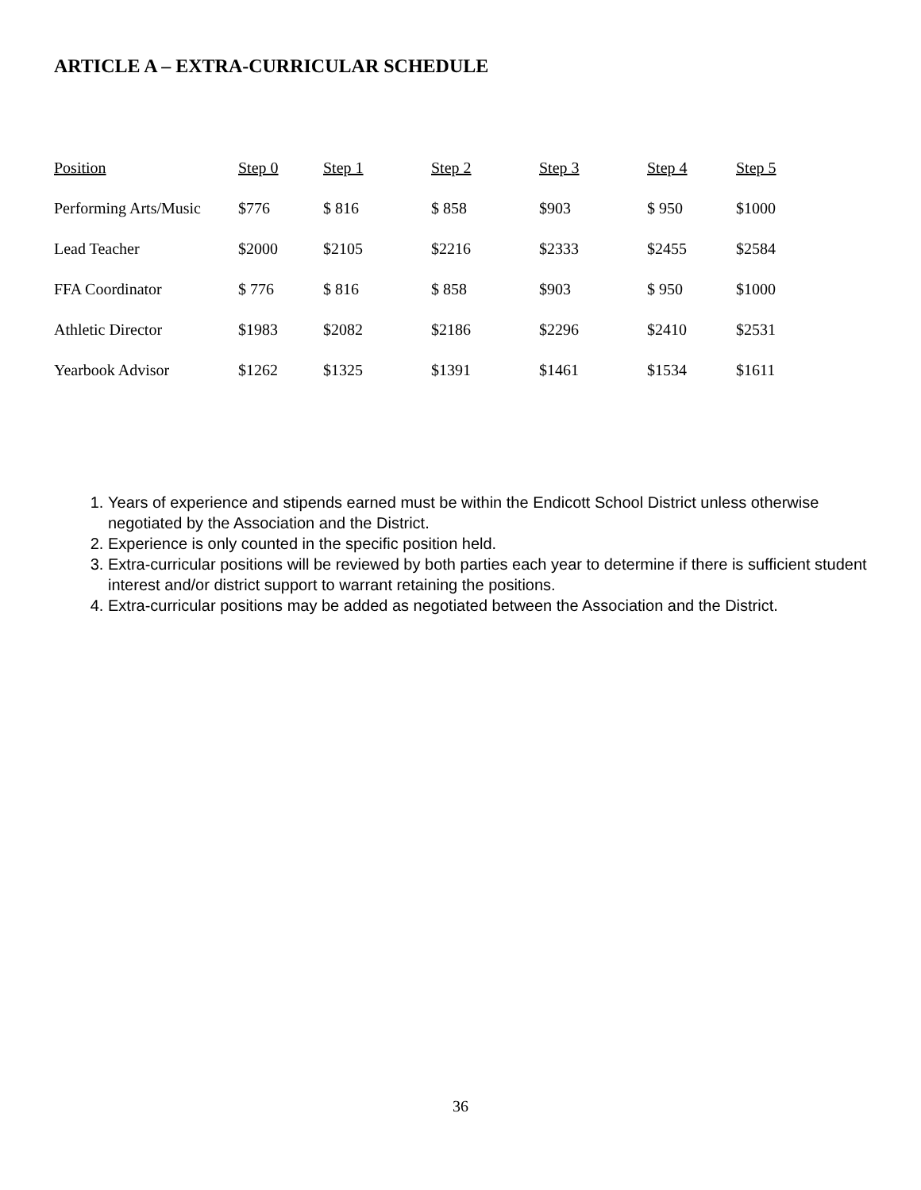ARTICLE A – EXTRA-CURRICULAR SCHEDULE
| Position | Step 0 | Step 1 | Step 2 | Step 3 | Step 4 | Step 5 |
| --- | --- | --- | --- | --- | --- | --- |
| Performing Arts/Music | $776 | $ 816 | $ 858 | $903 | $ 950 | $1000 |
| Lead Teacher | $2000 | $2105 | $2216 | $2333 | $2455 | $2584 |
| FFA Coordinator | $ 776 | $ 816 | $ 858 | $903 | $ 950 | $1000 |
| Athletic Director | $1983 | $2082 | $2186 | $2296 | $2410 | $2531 |
| Yearbook Advisor | $1262 | $1325 | $1391 | $1461 | $1534 | $1611 |
1. Years of experience and stipends earned must be within the Endicott School District unless otherwise negotiated by the Association and the District.
2. Experience is only counted in the specific position held.
3. Extra-curricular positions will be reviewed by both parties each year to determine if there is sufficient student interest and/or district support to warrant retaining the positions.
4. Extra-curricular positions may be added as negotiated between the Association and the District.
36